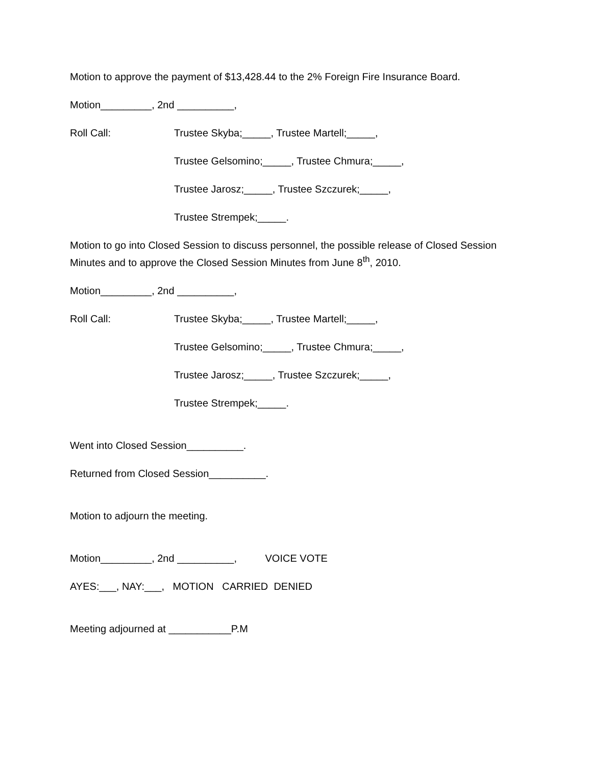Motion to approve the payment of $13,428.44 to the 2% Foreign Fire Insurance Board.
Motion_________, 2nd __________,
Roll Call: Trustee Skyba;_____, Trustee Martell;_____,
Trustee Gelsomino;_____, Trustee Chmura;_____,
Trustee Jarosz;_____, Trustee Szczurek;_____,
Trustee Strempek;_____.
Motion to go into Closed Session to discuss personnel, the possible release of Closed Session Minutes and to approve the Closed Session Minutes from June 8<sup>th</sup>, 2010.
Motion_________, 2nd __________,
Roll Call: Trustee Skyba;_____, Trustee Martell;_____,
Trustee Gelsomino;_____, Trustee Chmura;_____,
Trustee Jarosz;_____, Trustee Szczurek;_____,
Trustee Strempek;_____.
Went into Closed Session__________.
Returned from Closed Session__________.
Motion to adjourn the meeting.
Motion_________, 2nd __________, VOICE VOTE
AYES:___, NAY:___, MOTION CARRIED DENIED
Meeting adjourned at ___________P.M